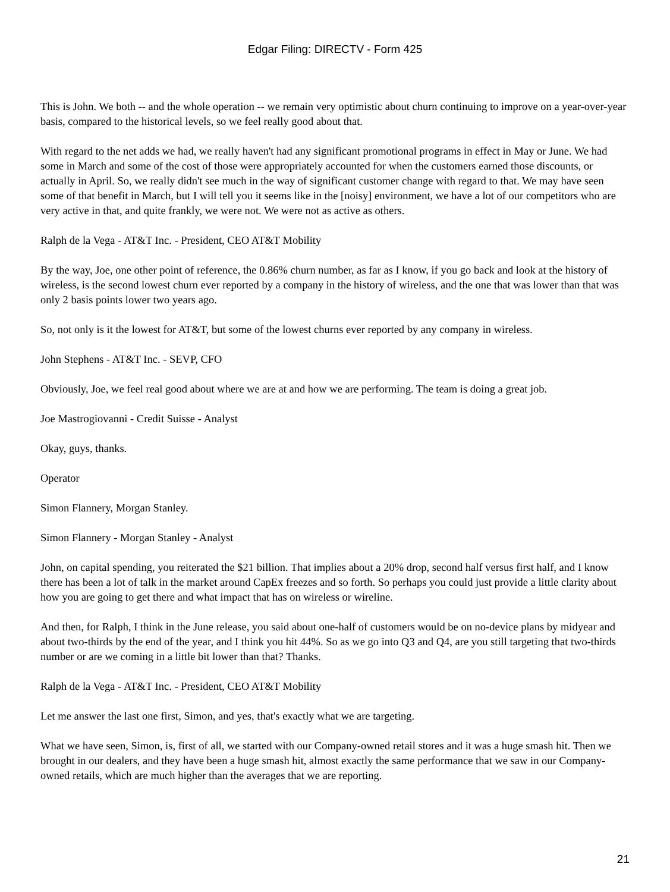Edgar Filing: DIRECTV - Form 425
This is John. We both -- and the whole operation -- we remain very optimistic about churn continuing to improve on a year-over-year basis, compared to the historical levels, so we feel really good about that.
With regard to the net adds we had, we really haven't had any significant promotional programs in effect in May or June. We had some in March and some of the cost of those were appropriately accounted for when the customers earned those discounts, or actually in April. So, we really didn't see much in the way of significant customer change with regard to that. We may have seen some of that benefit in March, but I will tell you it seems like in the [noisy] environment, we have a lot of our competitors who are very active in that, and quite frankly, we were not. We were not as active as others.
Ralph de la Vega - AT&T Inc. - President, CEO AT&T Mobility
By the way, Joe, one other point of reference, the 0.86% churn number, as far as I know, if you go back and look at the history of wireless, is the second lowest churn ever reported by a company in the history of wireless, and the one that was lower than that was only 2 basis points lower two years ago.
So, not only is it the lowest for AT&T, but some of the lowest churns ever reported by any company in wireless.
John Stephens - AT&T Inc. - SEVP, CFO
Obviously, Joe, we feel real good about where we are at and how we are performing. The team is doing a great job.
Joe Mastrogiovanni - Credit Suisse - Analyst
Okay, guys, thanks.
Operator
Simon Flannery, Morgan Stanley.
Simon Flannery - Morgan Stanley - Analyst
John, on capital spending, you reiterated the $21 billion. That implies about a 20% drop, second half versus first half, and I know there has been a lot of talk in the market around CapEx freezes and so forth. So perhaps you could just provide a little clarity about how you are going to get there and what impact that has on wireless or wireline.
And then, for Ralph, I think in the June release, you said about one-half of customers would be on no-device plans by midyear and about two-thirds by the end of the year, and I think you hit 44%. So as we go into Q3 and Q4, are you still targeting that two-thirds number or are we coming in a little bit lower than that? Thanks.
Ralph de la Vega - AT&T Inc. - President, CEO AT&T Mobility
Let me answer the last one first, Simon, and yes, that's exactly what we are targeting.
What we have seen, Simon, is, first of all, we started with our Company-owned retail stores and it was a huge smash hit. Then we brought in our dealers, and they have been a huge smash hit, almost exactly the same performance that we saw in our Company-owned retails, which are much higher than the averages that we are reporting.
21